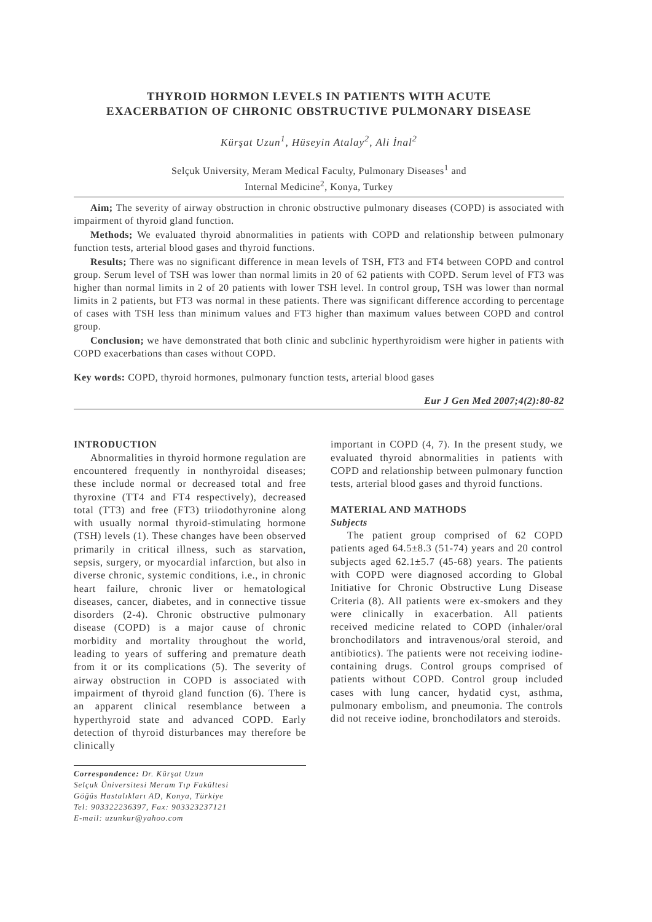THYROID HORMON LEVELS IN PATIENTS WITH ACUTE
EXACERBATION OF CHRONIC OBSTRUCTIVE PULMONARY DISEASE
Kürşat Uzun<sup>1</sup>, Hüseyin Atalay<sup>2</sup>, Ali İnal<sup>2</sup>
Selçuk University, Meram Medical Faculty, Pulmonary Diseases<sup>1</sup> and
Internal Medicine<sup>2</sup>, Konya, Turkey
Aim; The severity of airway obstruction in chronic obstructive pulmonary diseases (COPD) is associated with impairment of thyroid gland function.
Methods; We evaluated thyroid abnormalities in patients with COPD and relationship between pulmonary function tests, arterial blood gases and thyroid functions.
Results; There was no significant difference in mean levels of TSH, FT3 and FT4 between COPD and control group. Serum level of TSH was lower than normal limits in 20 of 62 patients with COPD. Serum level of FT3 was higher than normal limits in 2 of 20 patients with lower TSH level. In control group, TSH was lower than normal limits in 2 patients, but FT3 was normal in these patients. There was significant difference according to percentage of cases with TSH less than minimum values and FT3 higher than maximum values between COPD and control group.
Conclusion; we have demonstrated that both clinic and subclinic hyperthyroidism were higher in patients with COPD exacerbations than cases without COPD.
Key words: COPD, thyroid hormones, pulmonary function tests, arterial blood gases
Eur J Gen Med 2007;4(2):80-82
INTRODUCTION
Abnormalities in thyroid hormone regulation are encountered frequently in nonthyroidal diseases; these include normal or decreased total and free thyroxine (TT4 and FT4 respectively), decreased total (TT3) and free (FT3) triiodothyronine along with usually normal thyroid-stimulating hormone (TSH) levels (1). These changes have been observed primarily in critical illness, such as starvation, sepsis, surgery, or myocardial infarction, but also in diverse chronic, systemic conditions, i.e., in chronic heart failure, chronic liver or hematological diseases, cancer, diabetes, and in connective tissue disorders (2-4). Chronic obstructive pulmonary disease (COPD) is a major cause of chronic morbidity and mortality throughout the world, leading to years of suffering and premature death from it or its complications (5). The severity of airway obstruction in COPD is associated with impairment of thyroid gland function (6). There is an apparent clinical resemblance between a hyperthyroid state and advanced COPD. Early detection of thyroid disturbances may therefore be clinically
Correspondence: Dr. Kürşat Uzun
Selçuk Üniversitesi Meram Tıp Fakültesi
Göğüs Hastalıkları AD, Konya, Türkiye
Tel: 903322236397, Fax: 903323237121
E-mail: uzunkur@yahoo.com
important in COPD (4, 7). In the present study, we evaluated thyroid abnormalities in patients with COPD and relationship between pulmonary function tests, arterial blood gases and thyroid functions.
MATERIAL AND MATHODS
Subjects
The patient group comprised of 62 COPD patients aged 64.5±8.3 (51-74) years and 20 control subjects aged 62.1±5.7 (45-68) years. The patients with COPD were diagnosed according to Global Initiative for Chronic Obstructive Lung Disease Criteria (8). All patients were ex-smokers and they were clinically in exacerbation. All patients received medicine related to COPD (inhaler/oral bronchodilators and intravenous/oral steroid, and antibiotics). The patients were not receiving iodine-containing drugs. Control groups comprised of patients without COPD. Control group included cases with lung cancer, hydatid cyst, asthma, pulmonary embolism, and pneumonia. The controls did not receive iodine, bronchodilators and steroids.